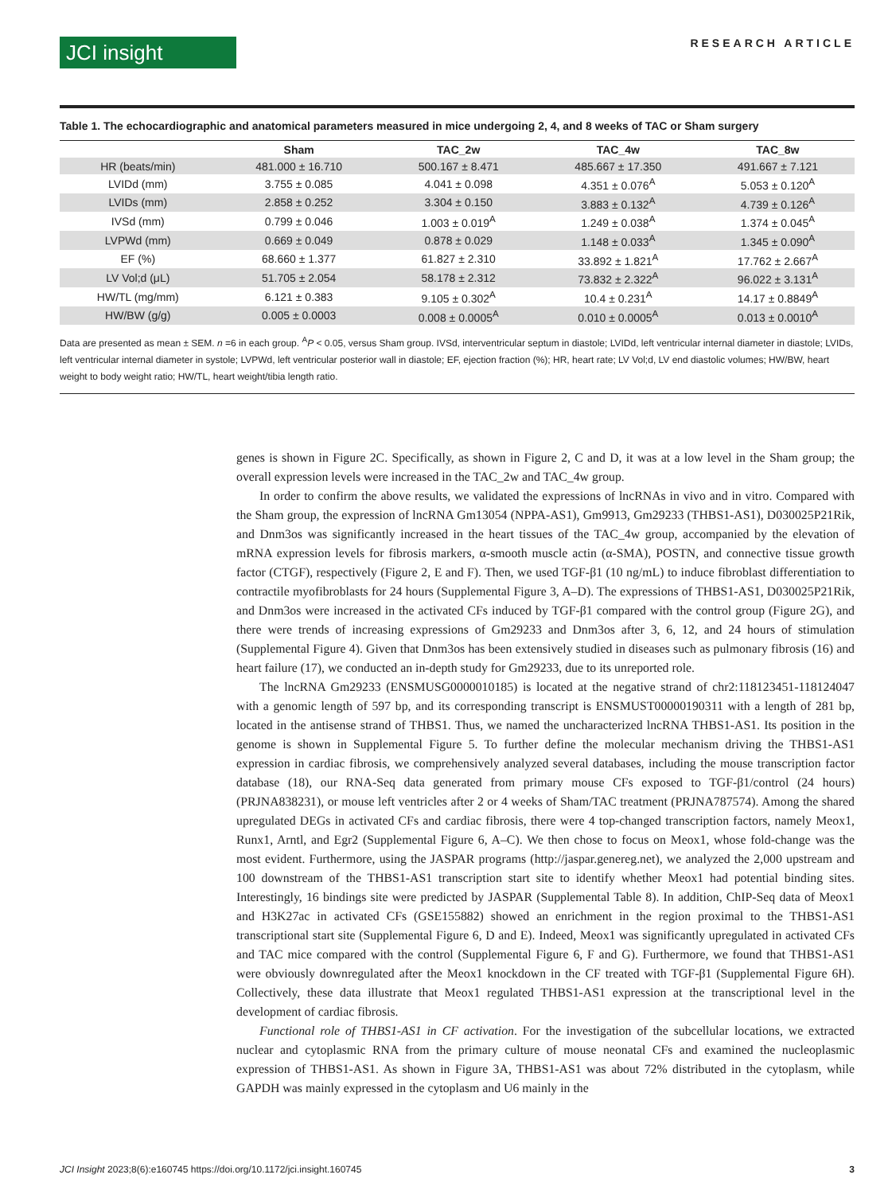JCI insight
RESEARCH ARTICLE
Table 1. The echocardiographic and anatomical parameters measured in mice undergoing 2, 4, and 8 weeks of TAC or Sham surgery
| | Sham | TAC_2w | TAC_4w | TAC_8w |
| --- | --- | --- | --- | --- |
| HR (beats/min) | 481.000 ± 16.710 | 500.167 ± 8.471 | 485.667 ± 17.350 | 491.667 ± 7.121 |
| LVIDd (mm) | 3.755 ± 0.085 | 4.041 ± 0.098 | 4.351 ± 0.076<sup>A</sup> | 5.053 ± 0.120<sup>A</sup> |
| LVIDs (mm) | 2.858 ± 0.252 | 3.304 ± 0.150 | 3.883 ± 0.132<sup>A</sup> | 4.739 ± 0.126<sup>A</sup> |
| IVSd (mm) | 0.799 ± 0.046 | 1.003 ± 0.019<sup>A</sup> | 1.249 ± 0.038<sup>A</sup> | 1.374 ± 0.045<sup>A</sup> |
| LVPWd (mm) | 0.669 ± 0.049 | 0.878 ± 0.029 | 1.148 ± 0.033<sup>A</sup> | 1.345 ± 0.090<sup>A</sup> |
| EF (%) | 68.660 ± 1.377 | 61.827 ± 2.310 | 33.892 ± 1.821<sup>A</sup> | 17.762 ± 2.667<sup>A</sup> |
| LV Vol;d (μL) | 51.705 ± 2.054 | 58.178 ± 2.312 | 73.832 ± 2.322<sup>A</sup> | 96.022 ± 3.131<sup>A</sup> |
| HW/TL (mg/mm) | 6.121 ± 0.383 | 9.105 ± 0.302<sup>A</sup> | 10.4 ± 0.231<sup>A</sup> | 14.17 ± 0.8849<sup>A</sup> |
| HW/BW (g/g) | 0.005 ± 0.0003 | 0.008 ± 0.0005<sup>A</sup> | 0.010 ± 0.0005<sup>A</sup> | 0.013 ± 0.0010<sup>A</sup> |
Data are presented as mean ± SEM. n =6 in each group. <sup>A</sup>P < 0.05, versus Sham group. IVSd, interventricular septum in diastole; LVIDd, left ventricular internal diameter in diastole; LVIDs, left ventricular internal diameter in systole; LVPWd, left ventricular posterior wall in diastole; EF, ejection fraction (%); HR, heart rate; LV Vol;d, LV end diastolic volumes; HW/BW, heart weight to body weight ratio; HW/TL, heart weight/tibia length ratio.
genes is shown in Figure 2C. Specifically, as shown in Figure 2, C and D, it was at a low level in the Sham group; the overall expression levels were increased in the TAC_2w and TAC_4w group.
In order to confirm the above results, we validated the expressions of lncRNAs in vivo and in vitro. Compared with the Sham group, the expression of lncRNA Gm13054 (NPPA-AS1), Gm9913, Gm29233 (THBS1-AS1), D030025P21Rik, and Dnm3os was significantly increased in the heart tissues of the TAC_4w group, accompanied by the elevation of mRNA expression levels for fibrosis markers, α-smooth muscle actin (α-SMA), POSTN, and connective tissue growth factor (CTGF), respectively (Figure 2, E and F). Then, we used TGF-β1 (10 ng/mL) to induce fibroblast differentiation to contractile myofibroblasts for 24 hours (Supplemental Figure 3, A–D). The expressions of THBS1-AS1, D030025P21Rik, and Dnm3os were increased in the activated CFs induced by TGF-β1 compared with the control group (Figure 2G), and there were trends of increasing expressions of Gm29233 and Dnm3os after 3, 6, 12, and 24 hours of stimulation (Supplemental Figure 4). Given that Dnm3os has been extensively studied in diseases such as pulmonary fibrosis (16) and heart failure (17), we conducted an in-depth study for Gm29233, due to its unreported role.
The lncRNA Gm29233 (ENSMUSG0000010185) is located at the negative strand of chr2:118123451-118124047 with a genomic length of 597 bp, and its corresponding transcript is ENSMUST00000190311 with a length of 281 bp, located in the antisense strand of THBS1. Thus, we named the uncharacterized lncRNA THBS1-AS1. Its position in the genome is shown in Supplemental Figure 5. To further define the molecular mechanism driving the THBS1-AS1 expression in cardiac fibrosis, we comprehensively analyzed several databases, including the mouse transcription factor database (18), our RNA-Seq data generated from primary mouse CFs exposed to TGF-β1/control (24 hours) (PRJNA838231), or mouse left ventricles after 2 or 4 weeks of Sham/TAC treatment (PRJNA787574). Among the shared upregulated DEGs in activated CFs and cardiac fibrosis, there were 4 top-changed transcription factors, namely Meox1, Runx1, Arntl, and Egr2 (Supplemental Figure 6, A–C). We then chose to focus on Meox1, whose fold-change was the most evident. Furthermore, using the JASPAR programs (http://jaspar.genereg.net), we analyzed the 2,000 upstream and 100 downstream of the THBS1-AS1 transcription start site to identify whether Meox1 had potential binding sites. Interestingly, 16 bindings site were predicted by JASPAR (Supplemental Table 8). In addition, ChIP-Seq data of Meox1 and H3K27ac in activated CFs (GSE155882) showed an enrichment in the region proximal to the THBS1-AS1 transcriptional start site (Supplemental Figure 6, D and E). Indeed, Meox1 was significantly upregulated in activated CFs and TAC mice compared with the control (Supplemental Figure 6, F and G). Furthermore, we found that THBS1-AS1 were obviously downregulated after the Meox1 knockdown in the CF treated with TGF-β1 (Supplemental Figure 6H). Collectively, these data illustrate that Meox1 regulated THBS1-AS1 expression at the transcriptional level in the development of cardiac fibrosis.
Functional role of THBS1-AS1 in CF activation. For the investigation of the subcellular locations, we extracted nuclear and cytoplasmic RNA from the primary culture of mouse neonatal CFs and examined the nucleoplasmic expression of THBS1-AS1. As shown in Figure 3A, THBS1-AS1 was about 72% distributed in the cytoplasm, while GAPDH was mainly expressed in the cytoplasm and U6 mainly in the
JCI Insight 2023;8(6):e160745 https://doi.org/10.1172/jci.insight.160745 3